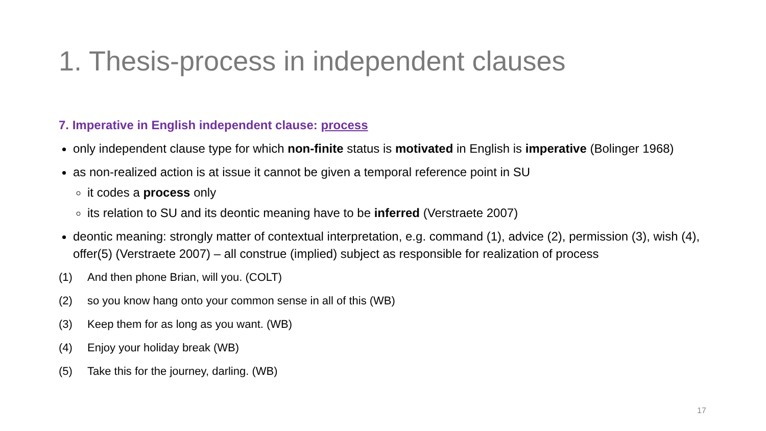1. Thesis-process in independent clauses
7. Imperative in English independent clause: process
only independent clause type for which non-finite status is motivated in English is imperative (Bolinger 1968)
as non-realized action is at issue it cannot be given a temporal reference point in SU
it codes a process only
its relation to SU and its deontic meaning have to be inferred (Verstraete 2007)
deontic meaning: strongly matter of contextual interpretation, e.g. command (1), advice (2), permission (3), wish (4), offer(5) (Verstraete 2007) – all construe (implied) subject as responsible for realization of process
(1) And then phone Brian, will you. (COLT)
(2) so you know hang onto your common sense in all of this (WB)
(3) Keep them for as long as you want. (WB)
(4) Enjoy your holiday break (WB)
(5) Take this for the journey, darling. (WB)
17